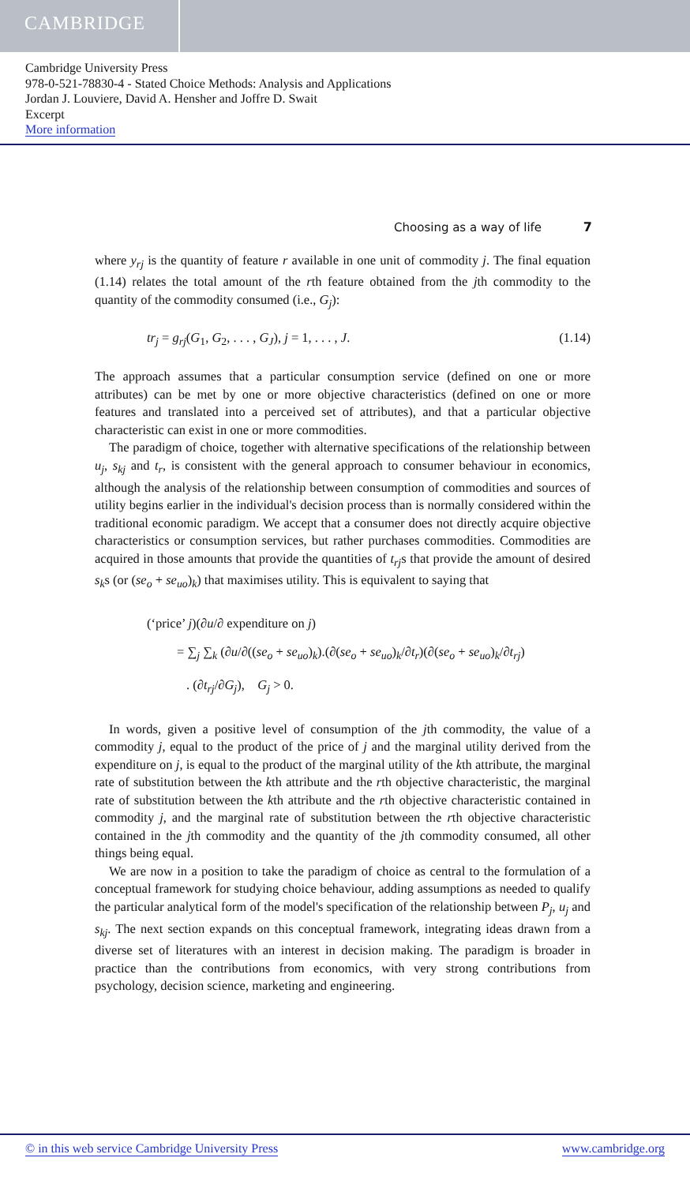CAMBRIDGE
Cambridge University Press
978-0-521-78830-4 - Stated Choice Methods: Analysis and Applications
Jordan J. Louviere, David A. Hensher and Joffre D. Swait
Excerpt
More information
Choosing as a way of life 7
where y<sub>rj</sub> is the quantity of feature r available in one unit of commodity j. The final equation (1.14) relates the total amount of the rth feature obtained from the jth commodity to the quantity of the commodity consumed (i.e., G<sub>j</sub>):
tr<sub>j</sub> = g<sub>rj</sub>(G<sub>1</sub>, G<sub>2</sub>, . . . , G<sub>J</sub>), j = 1, . . . , J. (1.14)
The approach assumes that a particular consumption service (defined on one or more attributes) can be met by one or more objective characteristics (defined on one or more features and translated into a perceived set of attributes), and that a particular objective characteristic can exist in one or more commodities.
The paradigm of choice, together with alternative specifications of the relationship between u<sub>j</sub>, s<sub>kj</sub> and t<sub>r</sub>, is consistent with the general approach to consumer behaviour in economics, although the analysis of the relationship between consumption of commodities and sources of utility begins earlier in the individual's decision process than is normally considered within the traditional economic paradigm. We accept that a consumer does not directly acquire objective characteristics or consumption services, but rather purchases commodities. Commodities are acquired in those amounts that provide the quantities of t<sub>rj</sub>s that provide the amount of desired s<sub>k</sub>s (or (se<sub>o</sub> + se<sub>uo</sub>)<sub>k</sub>) that maximises utility. This is equivalent to saying that
(‘price’ j)(∂u/∂ expenditure on j)
= ∑<sub>j</sub> ∑<sub>k</sub> (∂u/∂((se<sub>o</sub> + se<sub>uo</sub>)<sub>k</sub>).(∂(se<sub>o</sub> + se<sub>uo</sub>)<sub>k</sub>/∂t<sub>r</sub>)(∂(se<sub>o</sub> + se<sub>uo</sub>)<sub>k</sub>/∂t<sub>rj</sub>)
. (∂t<sub>rj</sub>/∂G<sub>j</sub>), G<sub>j</sub> > 0.
In words, given a positive level of consumption of the jth commodity, the value of a commodity j, equal to the product of the price of j and the marginal utility derived from the expenditure on j, is equal to the product of the marginal utility of the kth attribute, the marginal rate of substitution between the kth attribute and the rth objective characteristic, the marginal rate of substitution between the kth attribute and the rth objective characteristic contained in commodity j, and the marginal rate of substitution between the rth objective characteristic contained in the jth commodity and the quantity of the jth commodity consumed, all other things being equal.
We are now in a position to take the paradigm of choice as central to the formulation of a conceptual framework for studying choice behaviour, adding assumptions as needed to qualify the particular analytical form of the model's specification of the relationship between P<sub>j</sub>, u<sub>j</sub> and s<sub>kj</sub>. The next section expands on this conceptual framework, integrating ideas drawn from a diverse set of literatures with an interest in decision making. The paradigm is broader in practice than the contributions from economics, with very strong contributions from psychology, decision science, marketing and engineering.
© in this web service Cambridge University Press www.cambridge.org